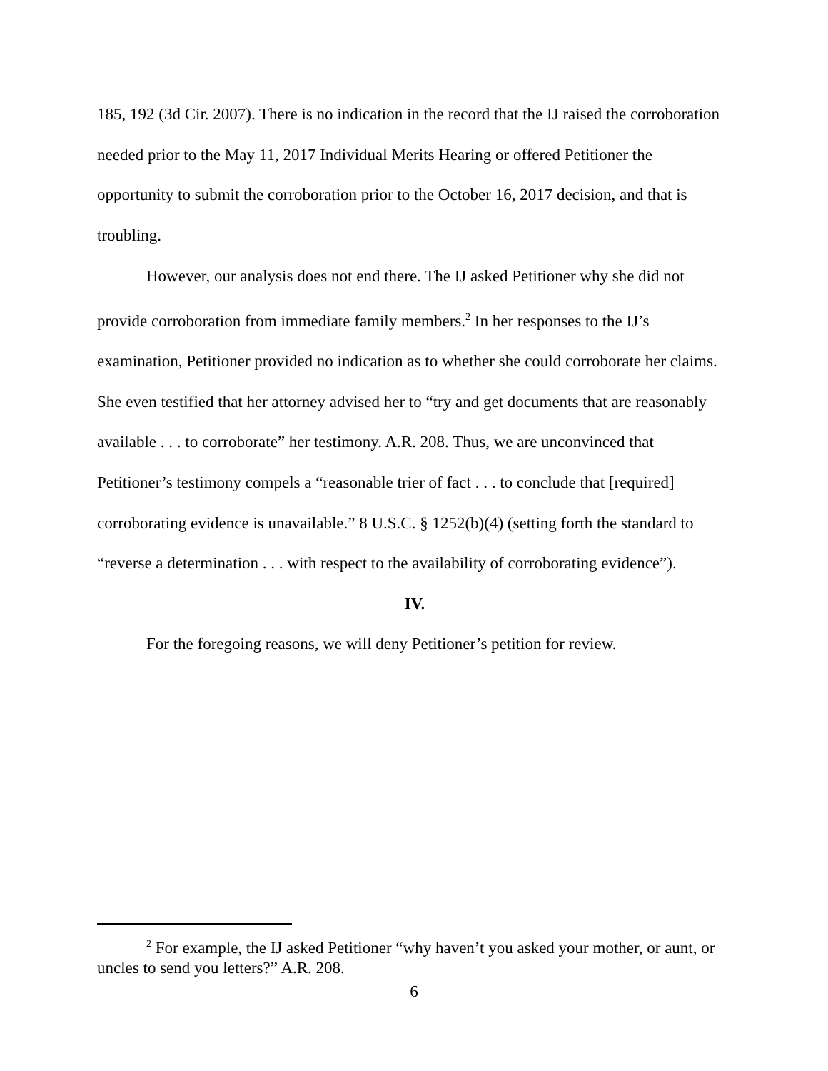185, 192 (3d Cir. 2007). There is no indication in the record that the IJ raised the corroboration needed prior to the May 11, 2017 Individual Merits Hearing or offered Petitioner the opportunity to submit the corroboration prior to the October 16, 2017 decision, and that is troubling.
However, our analysis does not end there. The IJ asked Petitioner why she did not provide corroboration from immediate family members.<sup>2</sup> In her responses to the IJ’s examination, Petitioner provided no indication as to whether she could corroborate her claims. She even testified that her attorney advised her to “try and get documents that are reasonably available . . . to corroborate” her testimony. A.R. 208. Thus, we are unconvinced that Petitioner’s testimony compels a “reasonable trier of fact . . . to conclude that [required] corroborating evidence is unavailable.” 8 U.S.C. § 1252(b)(4) (setting forth the standard to “reverse a determination . . . with respect to the availability of corroborating evidence”).
IV.
For the foregoing reasons, we will deny Petitioner’s petition for review.
<sup>2</sup> For example, the IJ asked Petitioner “why haven’t you asked your mother, or aunt, or uncles to send you letters?” A.R. 208.
6